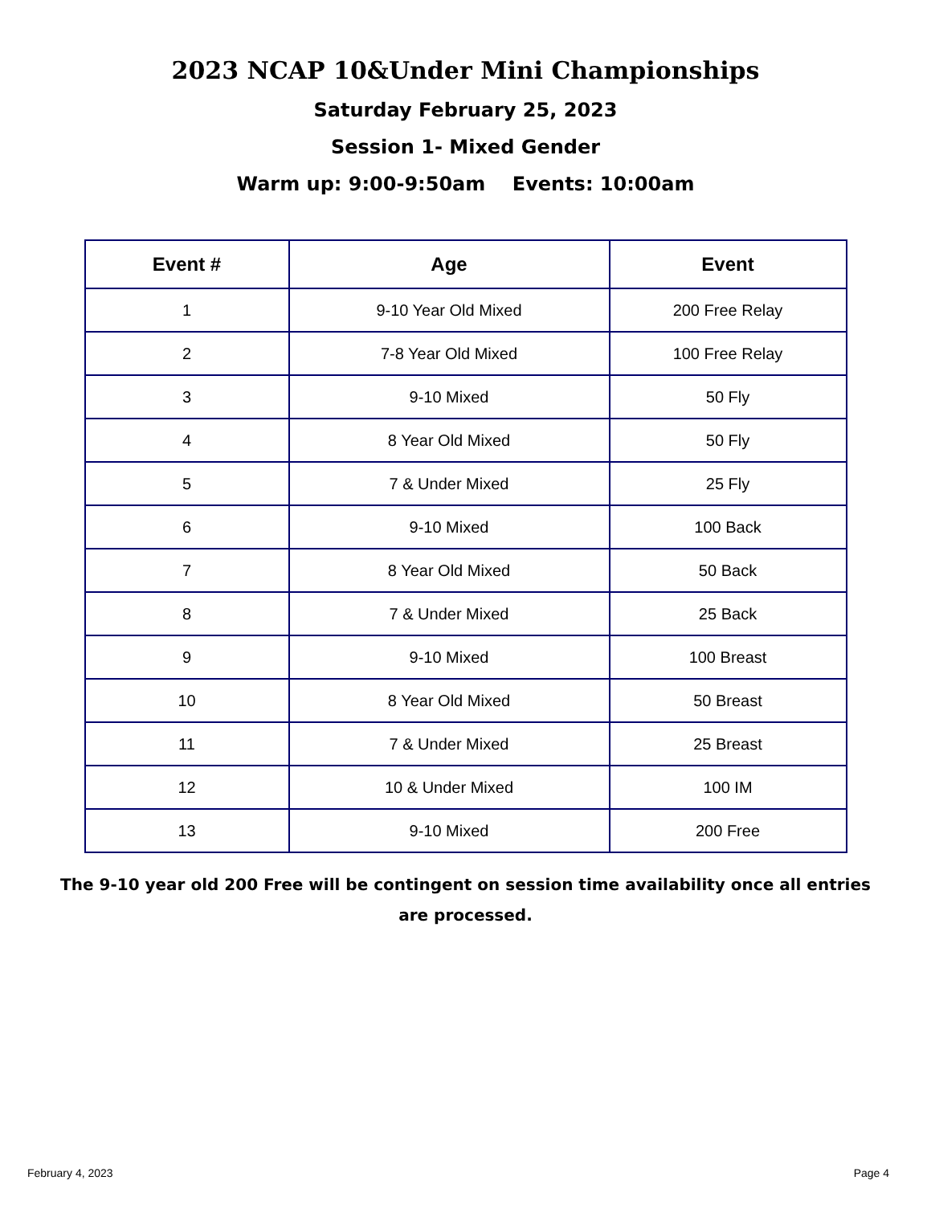2023 NCAP 10&Under Mini Championships
Saturday February 25, 2023
Session 1- Mixed Gender
Warm up: 9:00-9:50am Events: 10:00am
| Event # | Age | Event |
| --- | --- | --- |
| 1 | 9-10 Year Old Mixed | 200 Free Relay |
| 2 | 7-8 Year Old Mixed | 100 Free Relay |
| 3 | 9-10 Mixed | 50 Fly |
| 4 | 8 Year Old Mixed | 50 Fly |
| 5 | 7 & Under Mixed | 25 Fly |
| 6 | 9-10 Mixed | 100 Back |
| 7 | 8 Year Old Mixed | 50 Back |
| 8 | 7 & Under Mixed | 25 Back |
| 9 | 9-10 Mixed | 100 Breast |
| 10 | 8 Year Old Mixed | 50 Breast |
| 11 | 7 & Under Mixed | 25 Breast |
| 12 | 10 & Under Mixed | 100 IM |
| 13 | 9-10 Mixed | 200 Free |
The 9-10 year old 200 Free will be contingent on session time availability once all entries are processed.
February 4, 2023 Page 4